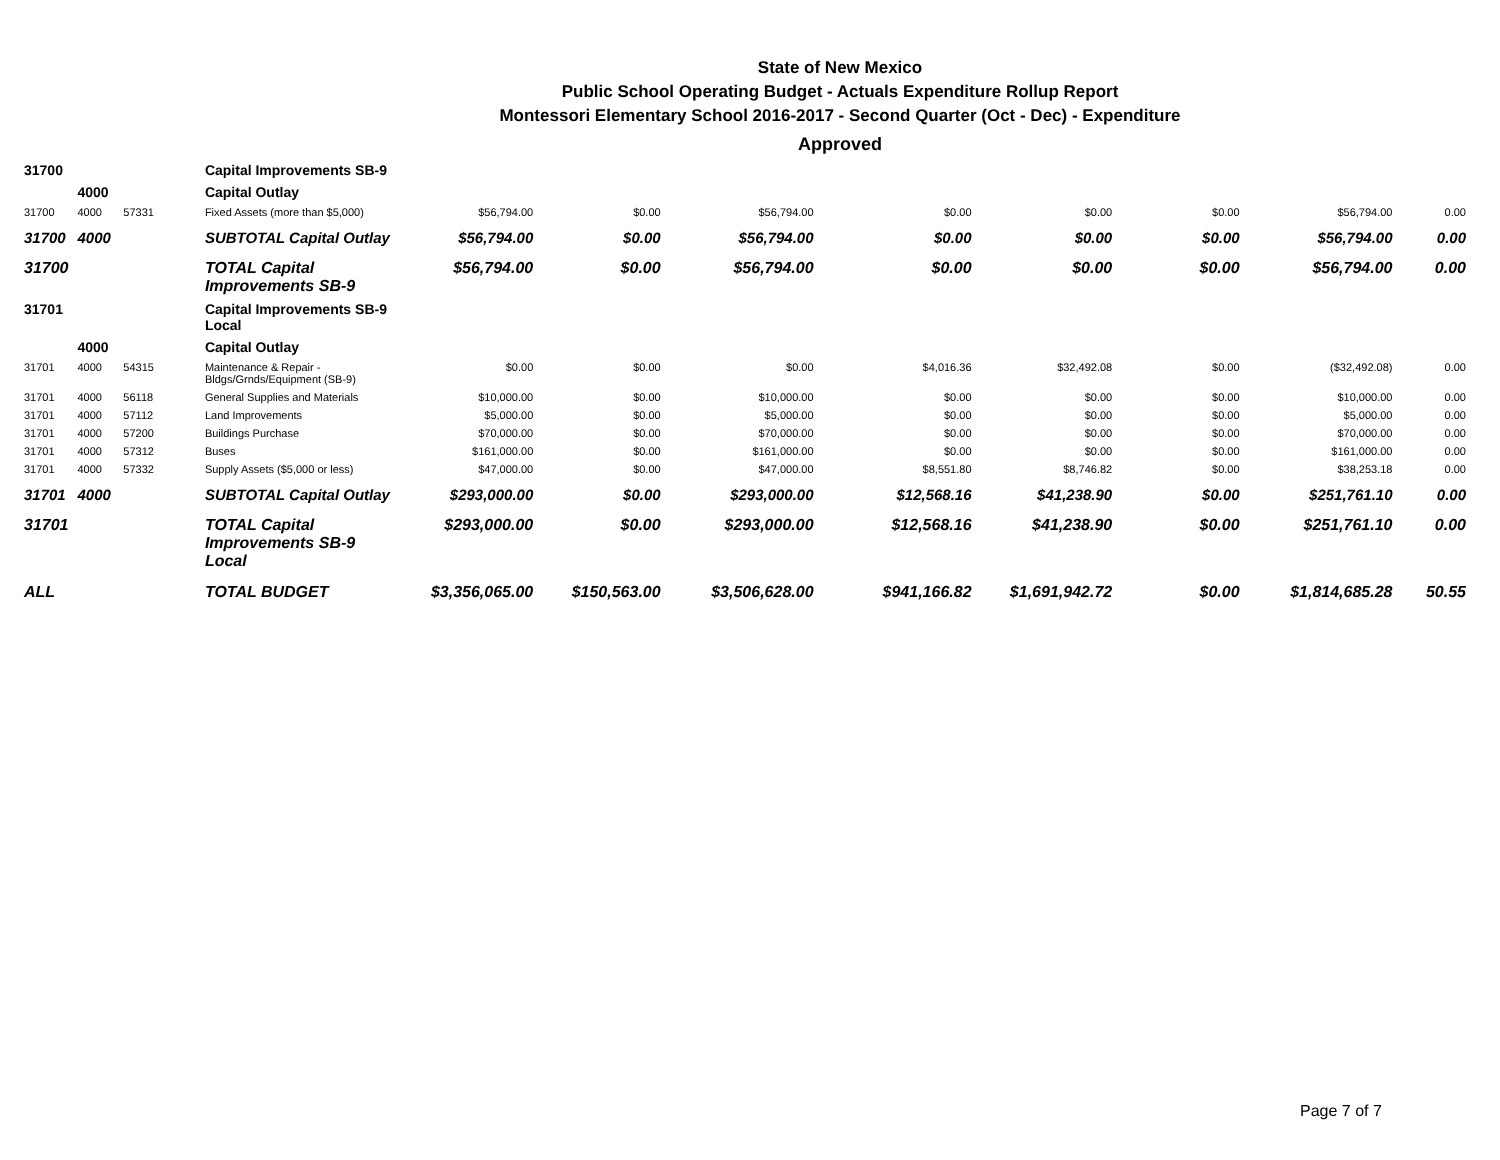State of New Mexico
Public School Operating Budget - Actuals Expenditure Rollup Report
Montessori Elementary School 2016-2017 - Second Quarter (Oct - Dec) - Expenditure
Approved
| 31700 | | | Capital Improvements SB-9 | | | | | | | | |
| | 4000 | | Capital Outlay | | | | | | | | |
| 31700 | 4000 | 57331 | Fixed Assets (more than $5,000) | $56,794.00 | $0.00 | $56,794.00 | $0.00 | $0.00 | $0.00 | $56,794.00 | 0.00 |
| 31700 | 4000 | | SUBTOTAL Capital Outlay | $56,794.00 | $0.00 | $56,794.00 | $0.00 | $0.00 | $0.00 | $56,794.00 | 0.00 |
| 31700 | | | TOTAL Capital Improvements SB-9 | $56,794.00 | $0.00 | $56,794.00 | $0.00 | $0.00 | $0.00 | $56,794.00 | 0.00 |
| 31701 | | | Capital Improvements SB-9 Local | | | | | | | | |
| | 4000 | | Capital Outlay | | | | | | | | |
| 31701 | 4000 | 54315 | Maintenance & Repair - Bldgs/Grnds/Equipment (SB-9) | $0.00 | $0.00 | $0.00 | $4,016.36 | $32,492.08 | $0.00 | ($32,492.08) | 0.00 |
| 31701 | 4000 | 56118 | General Supplies and Materials | $10,000.00 | $0.00 | $10,000.00 | $0.00 | $0.00 | $0.00 | $10,000.00 | 0.00 |
| 31701 | 4000 | 57112 | Land Improvements | $5,000.00 | $0.00 | $5,000.00 | $0.00 | $0.00 | $0.00 | $5,000.00 | 0.00 |
| 31701 | 4000 | 57200 | Buildings Purchase | $70,000.00 | $0.00 | $70,000.00 | $0.00 | $0.00 | $0.00 | $70,000.00 | 0.00 |
| 31701 | 4000 | 57312 | Buses | $161,000.00 | $0.00 | $161,000.00 | $0.00 | $0.00 | $0.00 | $161,000.00 | 0.00 |
| 31701 | 4000 | 57332 | Supply Assets ($5,000 or less) | $47,000.00 | $0.00 | $47,000.00 | $8,551.80 | $8,746.82 | $0.00 | $38,253.18 | 0.00 |
| 31701 | 4000 | | SUBTOTAL Capital Outlay | $293,000.00 | $0.00 | $293,000.00 | $12,568.16 | $41,238.90 | $0.00 | $251,761.10 | 0.00 |
| 31701 | | | TOTAL Capital Improvements SB-9 Local | $293,000.00 | $0.00 | $293,000.00 | $12,568.16 | $41,238.90 | $0.00 | $251,761.10 | 0.00 |
| ALL | | | TOTAL BUDGET | $3,356,065.00 | $150,563.00 | $3,506,628.00 | $941,166.82 | $1,691,942.72 | $0.00 | $1,814,685.28 | 50.55 |
Page 7 of 7